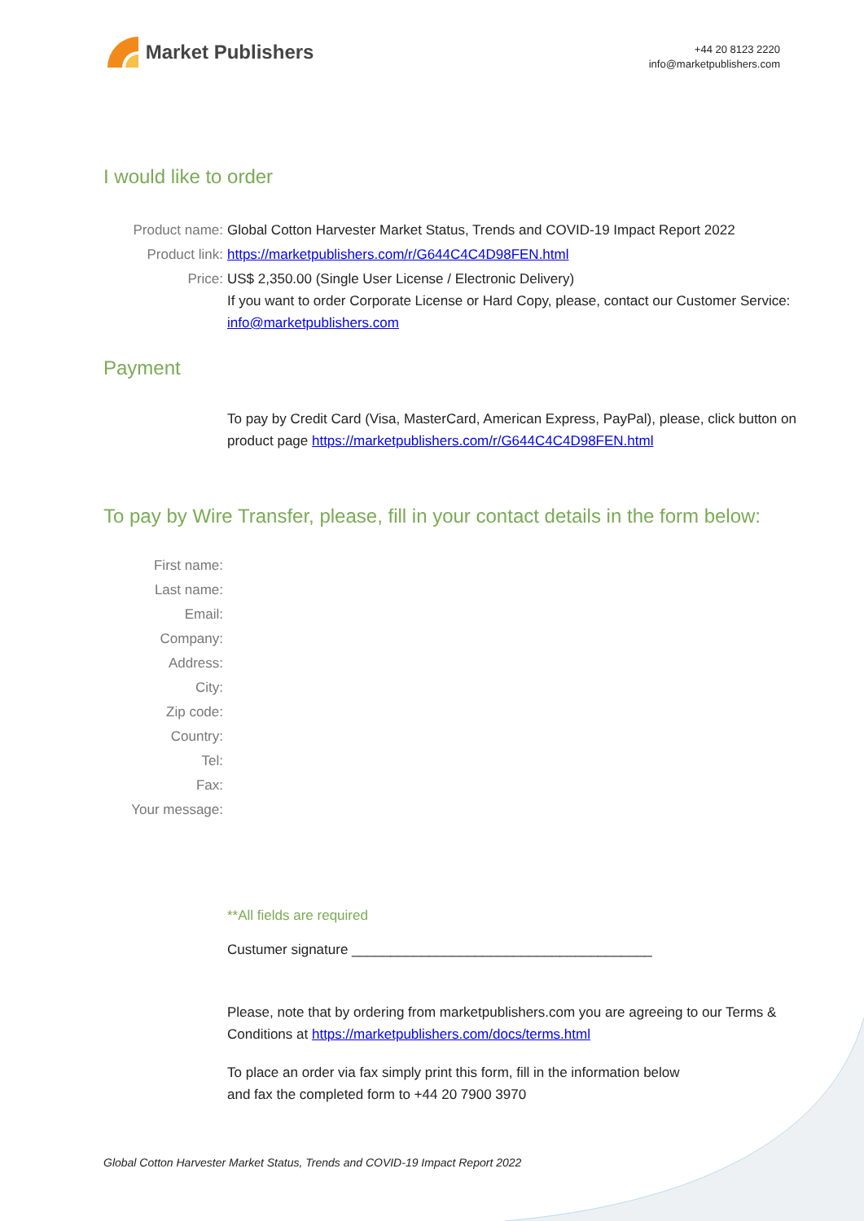Market Publishers
+44 20 8123 2220
info@marketpublishers.com
I would like to order
Product name: Global Cotton Harvester Market Status, Trends and COVID-19 Impact Report 2022
Product link: https://marketpublishers.com/r/G644C4C4D98FEN.html
Price: US$ 2,350.00 (Single User License / Electronic Delivery)
If you want to order Corporate License or Hard Copy, please, contact our Customer Service:
info@marketpublishers.com
Payment
To pay by Credit Card (Visa, MasterCard, American Express, PayPal), please, click button on product page https://marketpublishers.com/r/G644C4C4D98FEN.html
To pay by Wire Transfer, please, fill in your contact details in the form below:
First name:
Last name:
Email:
Company:
Address:
City:
Zip code:
Country:
Tel:
Fax:
Your message:
**All fields are required
Custumer signature _______________________________________
Please, note that by ordering from marketpublishers.com you are agreeing to our Terms & Conditions at https://marketpublishers.com/docs/terms.html
To place an order via fax simply print this form, fill in the information below
and fax the completed form to +44 20 7900 3970
Global Cotton Harvester Market Status, Trends and COVID-19 Impact Report 2022